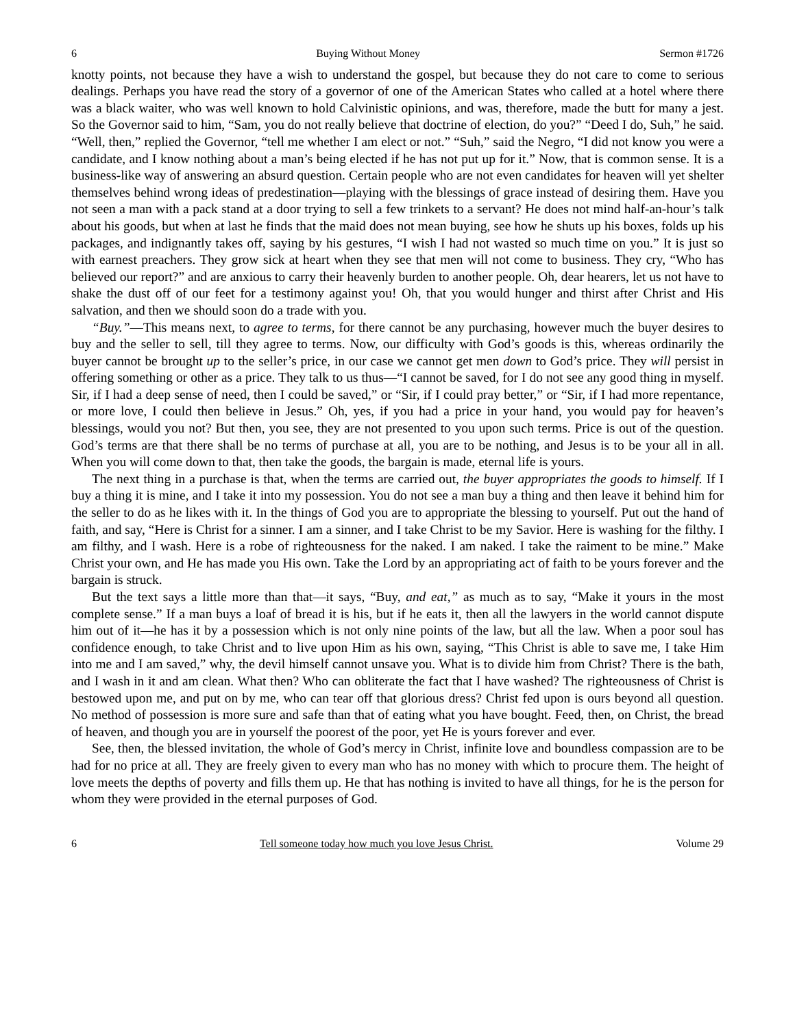6 Buying Without Money Sermon #1726
knotty points, not because they have a wish to understand the gospel, but because they do not care to come to serious dealings. Perhaps you have read the story of a governor of one of the American States who called at a hotel where there was a black waiter, who was well known to hold Calvinistic opinions, and was, therefore, made the butt for many a jest. So the Governor said to him, “Sam, you do not really believe that doctrine of election, do you?” “Deed I do, Suh,” he said. “Well, then,” replied the Governor, “tell me whether I am elect or not.” “Suh,” said the Negro, “I did not know you were a candidate, and I know nothing about a man’s being elected if he has not put up for it.” Now, that is common sense. It is a business-like way of answering an absurd question. Certain people who are not even candidates for heaven will yet shelter themselves behind wrong ideas of predestination—playing with the blessings of grace instead of desiring them. Have you not seen a man with a pack stand at a door trying to sell a few trinkets to a servant? He does not mind half-an-hour’s talk about his goods, but when at last he finds that the maid does not mean buying, see how he shuts up his boxes, folds up his packages, and indignantly takes off, saying by his gestures, “I wish I had not wasted so much time on you.” It is just so with earnest preachers. They grow sick at heart when they see that men will not come to business. They cry, “Who has believed our report?” and are anxious to carry their heavenly burden to another people. Oh, dear hearers, let us not have to shake the dust off of our feet for a testimony against you! Oh, that you would hunger and thirst after Christ and His salvation, and then we should soon do a trade with you.
“Buy.”—This means next, to agree to terms, for there cannot be any purchasing, however much the buyer desires to buy and the seller to sell, till they agree to terms. Now, our difficulty with God’s goods is this, whereas ordinarily the buyer cannot be brought up to the seller’s price, in our case we cannot get men down to God’s price. They will persist in offering something or other as a price. They talk to us thus—“I cannot be saved, for I do not see any good thing in myself. Sir, if I had a deep sense of need, then I could be saved,” or “Sir, if I could pray better,” or “Sir, if I had more repentance, or more love, I could then believe in Jesus.” Oh, yes, if you had a price in your hand, you would pay for heaven’s blessings, would you not? But then, you see, they are not presented to you upon such terms. Price is out of the question. God’s terms are that there shall be no terms of purchase at all, you are to be nothing, and Jesus is to be your all in all. When you will come down to that, then take the goods, the bargain is made, eternal life is yours.
The next thing in a purchase is that, when the terms are carried out, the buyer appropriates the goods to himself. If I buy a thing it is mine, and I take it into my possession. You do not see a man buy a thing and then leave it behind him for the seller to do as he likes with it. In the things of God you are to appropriate the blessing to yourself. Put out the hand of faith, and say, “Here is Christ for a sinner. I am a sinner, and I take Christ to be my Savior. Here is washing for the filthy. I am filthy, and I wash. Here is a robe of righteousness for the naked. I am naked. I take the raiment to be mine.” Make Christ your own, and He has made you His own. Take the Lord by an appropriating act of faith to be yours forever and the bargain is struck.
But the text says a little more than that—it says, “Buy, and eat,” as much as to say, “Make it yours in the most complete sense.” If a man buys a loaf of bread it is his, but if he eats it, then all the lawyers in the world cannot dispute him out of it—he has it by a possession which is not only nine points of the law, but all the law. When a poor soul has confidence enough, to take Christ and to live upon Him as his own, saying, “This Christ is able to save me, I take Him into me and I am saved,” why, the devil himself cannot unsave you. What is to divide him from Christ? There is the bath, and I wash in it and am clean. What then? Who can obliterate the fact that I have washed? The righteousness of Christ is bestowed upon me, and put on by me, who can tear off that glorious dress? Christ fed upon is ours beyond all question. No method of possession is more sure and safe than that of eating what you have bought. Feed, then, on Christ, the bread of heaven, and though you are in yourself the poorest of the poor, yet He is yours forever and ever.
See, then, the blessed invitation, the whole of God’s mercy in Christ, infinite love and boundless compassion are to be had for no price at all. They are freely given to every man who has no money with which to procure them. The height of love meets the depths of poverty and fills them up. He that has nothing is invited to have all things, for he is the person for whom they were provided in the eternal purposes of God.
6 Tell someone today how much you love Jesus Christ. Volume 29